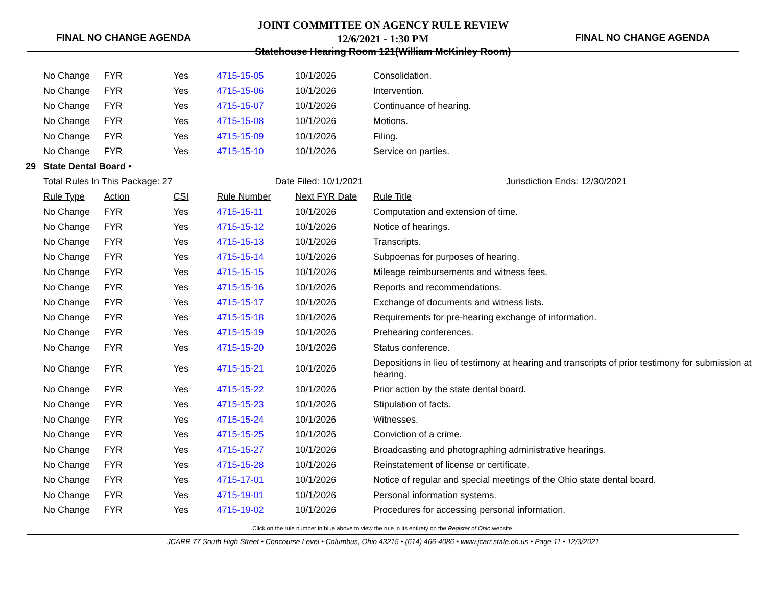FINAL NO CHANGE AGENDA
JOINT COMMITTEE ON AGENCY RULE REVIEW
12/6/2021 - 1:30 PM
Statehouse Hearing Room 121(William McKinley Room)
FINAL NO CHANGE AGENDA
| | No Change | FYR | Yes | 4715-15-05 | 10/1/2026 | Consolidation. |
| | No Change | FYR | Yes | 4715-15-06 | 10/1/2026 | Intervention. |
| | No Change | FYR | Yes | 4715-15-07 | 10/1/2026 | Continuance of hearing. |
| | No Change | FYR | Yes | 4715-15-08 | 10/1/2026 | Motions. |
| | No Change | FYR | Yes | 4715-15-09 | 10/1/2026 | Filing. |
| | No Change | FYR | Yes | 4715-15-10 | 10/1/2026 | Service on parties. |
| 29 | State Dental Board • | | | | | |
| | Total Rules In This Package: 27 | | | Date Filed: 10/1/2021 | | Jurisdiction Ends: 12/30/2021 |
| | Rule Type | Action | CSI | Rule Number | Next FYR Date | Rule Title |
| | No Change | FYR | Yes | 4715-15-11 | 10/1/2026 | Computation and extension of time. |
| | No Change | FYR | Yes | 4715-15-12 | 10/1/2026 | Notice of hearings. |
| | No Change | FYR | Yes | 4715-15-13 | 10/1/2026 | Transcripts. |
| | No Change | FYR | Yes | 4715-15-14 | 10/1/2026 | Subpoenas for purposes of hearing. |
| | No Change | FYR | Yes | 4715-15-15 | 10/1/2026 | Mileage reimbursements and witness fees. |
| | No Change | FYR | Yes | 4715-15-16 | 10/1/2026 | Reports and recommendations. |
| | No Change | FYR | Yes | 4715-15-17 | 10/1/2026 | Exchange of documents and witness lists. |
| | No Change | FYR | Yes | 4715-15-18 | 10/1/2026 | Requirements for pre-hearing exchange of information. |
| | No Change | FYR | Yes | 4715-15-19 | 10/1/2026 | Prehearing conferences. |
| | No Change | FYR | Yes | 4715-15-20 | 10/1/2026 | Status conference. |
| | No Change | FYR | Yes | 4715-15-21 | 10/1/2026 | Depositions in lieu of testimony at hearing and transcripts of prior testimony for submission at hearing. |
| | No Change | FYR | Yes | 4715-15-22 | 10/1/2026 | Prior action by the state dental board. |
| | No Change | FYR | Yes | 4715-15-23 | 10/1/2026 | Stipulation of facts. |
| | No Change | FYR | Yes | 4715-15-24 | 10/1/2026 | Witnesses. |
| | No Change | FYR | Yes | 4715-15-25 | 10/1/2026 | Conviction of a crime. |
| | No Change | FYR | Yes | 4715-15-27 | 10/1/2026 | Broadcasting and photographing administrative hearings. |
| | No Change | FYR | Yes | 4715-15-28 | 10/1/2026 | Reinstatement of license or certificate. |
| | No Change | FYR | Yes | 4715-17-01 | 10/1/2026 | Notice of regular and special meetings of the Ohio state dental board. |
| | No Change | FYR | Yes | 4715-19-01 | 10/1/2026 | Personal information systems. |
| | No Change | FYR | Yes | 4715-19-02 | 10/1/2026 | Procedures for accessing personal information. |
Click on the rule number in blue above to view the rule in its entirety on the Register of Ohio website.
JCARR 77 South High Street • Concourse Level • Columbus, Ohio 43215 • (614) 466-4086 • www.jcarr.state.oh.us • Page 11 • 12/3/2021